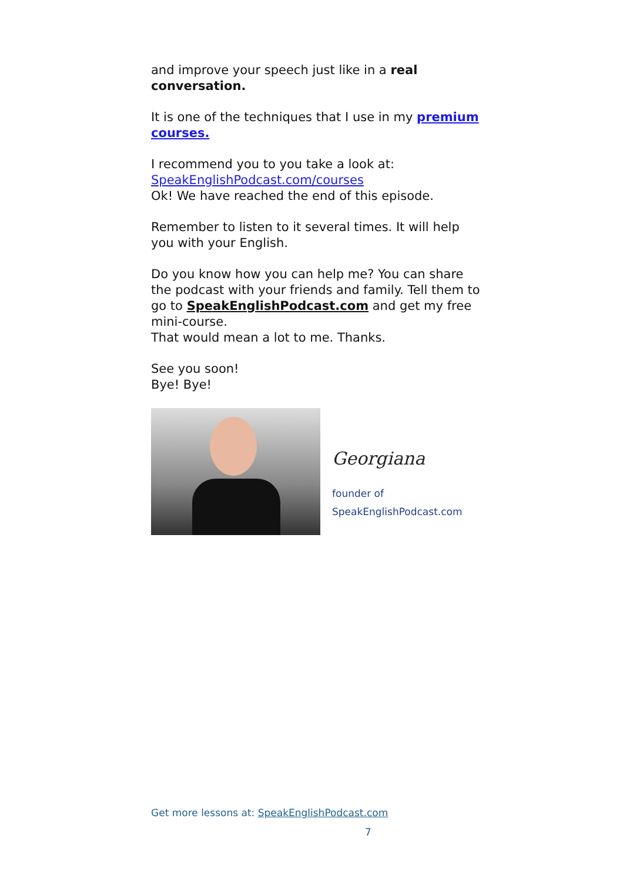and improve your speech just like in a real conversation.
It is one of the techniques that I use in my premium courses.
I recommend you to you take a look at:
SpeakEnglishPodcast.com/courses
Ok! We have reached the end of this episode.
Remember to listen to it several times. It will help you with your English.
Do you know how you can help me? You can share the podcast with your friends and family. Tell them to go to SpeakEnglishPodcast.com and get my free mini-course.
That would mean a lot to me. Thanks.
See you soon!
Bye! Bye!
Georgiana
founder of
SpeakEnglishPodcast.com
Get more lessons at: SpeakEnglishPodcast.com
7